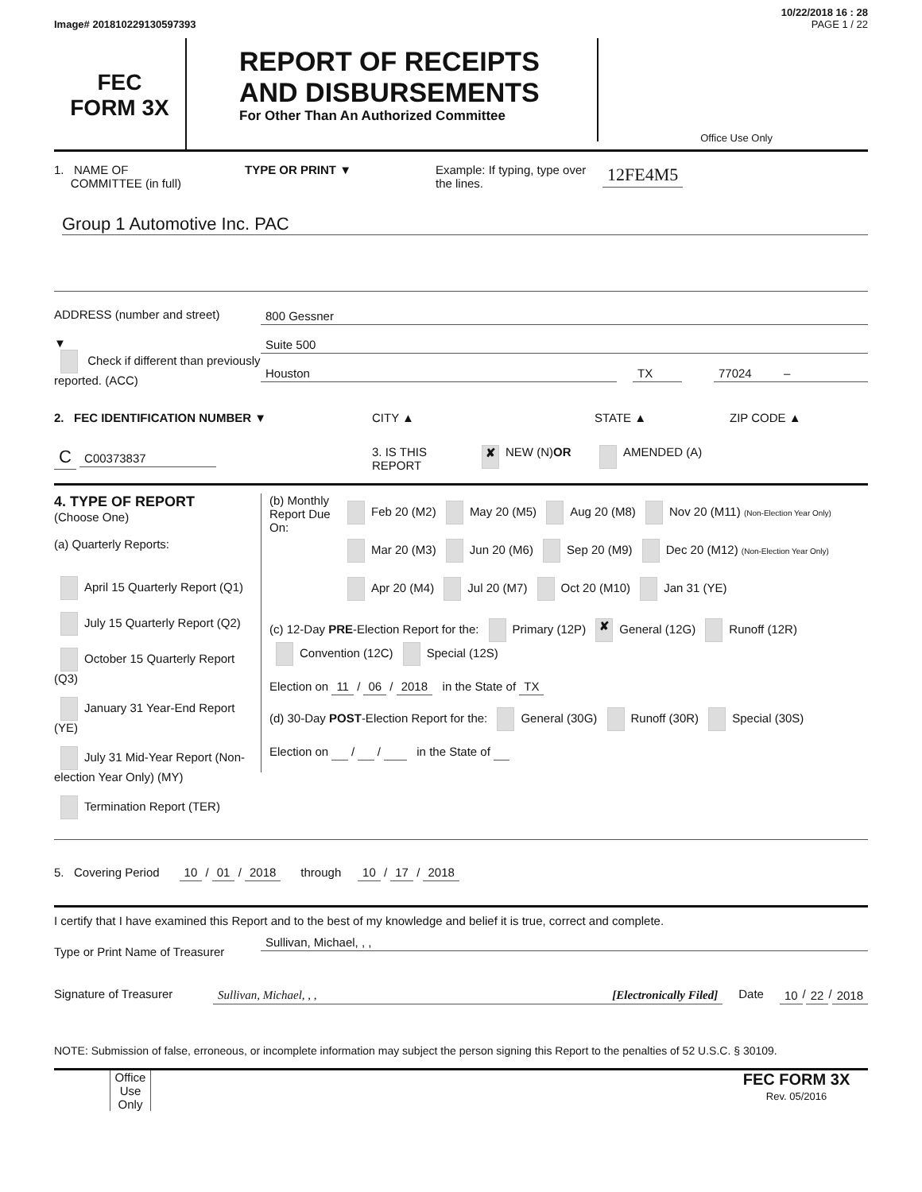10/22/2018 16 : 28
Image# 201810229130597393 PAGE 1 / 22
FEC
FORM 3X
REPORT OF RECEIPTS
AND DISBURSEMENTS
For Other Than An Authorized Committee
Office Use Only
1. NAME OF
COMMITTEE (in full) TYPE OR PRINT ▼ Example: If typing, type over the lines. 12FE4M5
Group 1 Automotive Inc. PAC
ADDRESS (number and street) 800 Gessner
▼
Check if different than previously reported. (ACC)
Suite 500
Houston TX 77024 –
2. FEC IDENTIFICATION NUMBER ▼ CITY ▲ STATE ▲ ZIP CODE ▲
C C00373837 3. IS THIS REPORT ✘ NEW (N) OR AMENDED (A)
4. TYPE OF REPORT
(Choose One)
(a) Quarterly Reports:
April 15 Quarterly Report (Q1)
July 15 Quarterly Report (Q2)
October 15 Quarterly Report (Q3)
January 31 Year-End Report (YE)
July 31 Mid-Year Report (Non-election Year Only) (MY)
Termination Report (TER)
(b) Monthly Report Due On:
Feb 20 (M2) May 20 (M5) Aug 20 (M8) Nov 20 (M11) (Non-Election Year Only)
Mar 20 (M3) Jun 20 (M6) Sep 20 (M9) Dec 20 (M12) (Non-Election Year Only)
Apr 20 (M4) Jul 20 (M7) Oct 20 (M10) Jan 31 (YE)
(c) 12-Day PRE-Election Report for the: Primary (12P) ✘ General (12G) Runoff (12R)
Convention (12C) Special (12S)
Election on 11 / 06 / 2018 in the State of TX
(d) 30-Day POST-Election Report for the: General (30G) Runoff (30R) Special (30S)
Election on / / in the State of
5. Covering Period 10 / 01 / 2018 through 10 / 17 / 2018
I certify that I have examined this Report and to the best of my knowledge and belief it is true, correct and complete.
Type or Print Name of Treasurer Sullivan, Michael, , ,
Signature of Treasurer Sullivan, Michael, , , [Electronically Filed] Date 10 / 22 / 2018
NOTE: Submission of false, erroneous, or incomplete information may subject the person signing this Report to the penalties of 52 U.S.C. § 30109.
Office Use Only FEC FORM 3X
Rev. 05/2016